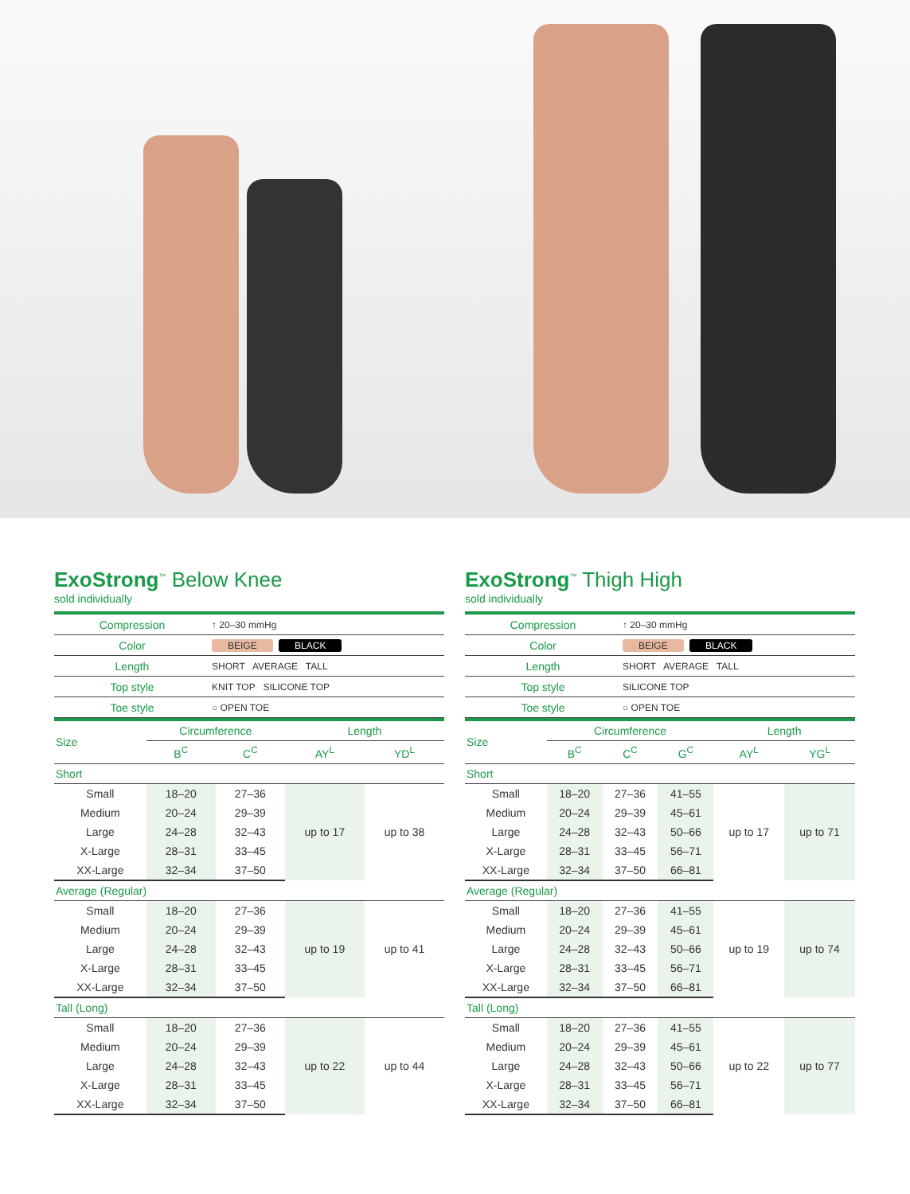ExoStrong<sup>™</sup> Below Knee
sold individually
| Compression | ↑ 20–30 mmHg |
| Color | BEIGE BLACK |
| Length | SHORT AVERAGE TALL |
| Top style | KNIT TOP SILICONE TOP |
| Toe style | ○ OPEN TOE |
| Size | Circumference | | Length | |
| --- | --- | --- | --- | --- |
| | B<sup>C</sup> | C<sup>C</sup> | AY<sup>L</sup> | YD<sup>L</sup> |
| Short | | | | |
| Small | 18–20 | 27–36 | up to 17 | up to 38 |
| Medium | 20–24 | 29–39 | | |
| Large | 24–28 | 32–43 | | |
| X-Large | 28–31 | 33–45 | | |
| XX-Large | 32–34 | 37–50 | | |
| Average (Regular) | | | | |
| Small | 18–20 | 27–36 | up to 19 | up to 41 |
| Medium | 20–24 | 29–39 | | |
| Large | 24–28 | 32–43 | | |
| X-Large | 28–31 | 33–45 | | |
| XX-Large | 32–34 | 37–50 | | |
| Tall (Long) | | | | |
| Small | 18–20 | 27–36 | up to 22 | up to 44 |
| Medium | 20–24 | 29–39 | | |
| Large | 24–28 | 32–43 | | |
| X-Large | 28–31 | 33–45 | | |
| XX-Large | 32–34 | 37–50 | | |
ExoStrong<sup>™</sup> Thigh High
sold individually
| Compression | ↑ 20–30 mmHg |
| Color | BEIGE BLACK |
| Length | SHORT AVERAGE TALL |
| Top style | SILICONE TOP |
| Toe style | ○ OPEN TOE |
| Size | Circumference | | | Length | |
| --- | --- | --- | --- | --- | --- |
| | B<sup>C</sup> | C<sup>C</sup> | G<sup>C</sup> | AY<sup>L</sup> | YG<sup>L</sup> |
| Short | | | | | |
| Small | 18–20 | 27–36 | 41–55 | up to 17 | up to 71 |
| Medium | 20–24 | 29–39 | 45–61 | | |
| Large | 24–28 | 32–43 | 50–66 | | |
| X-Large | 28–31 | 33–45 | 56–71 | | |
| XX-Large | 32–34 | 37–50 | 66–81 | | |
| Average (Regular) | | | | | |
| Small | 18–20 | 27–36 | 41–55 | up to 19 | up to 74 |
| Medium | 20–24 | 29–39 | 45–61 | | |
| Large | 24–28 | 32–43 | 50–66 | | |
| X-Large | 28–31 | 33–45 | 56–71 | | |
| XX-Large | 32–34 | 37–50 | 66–81 | | |
| Tall (Long) | | | | | |
| Small | 18–20 | 27–36 | 41–55 | up to 22 | up to 77 |
| Medium | 20–24 | 29–39 | 45–61 | | |
| Large | 24–28 | 32–43 | 50–66 | | |
| X-Large | 28–31 | 33–45 | 56–71 | | |
| XX-Large | 32–34 | 37–50 | 66–81 | | |